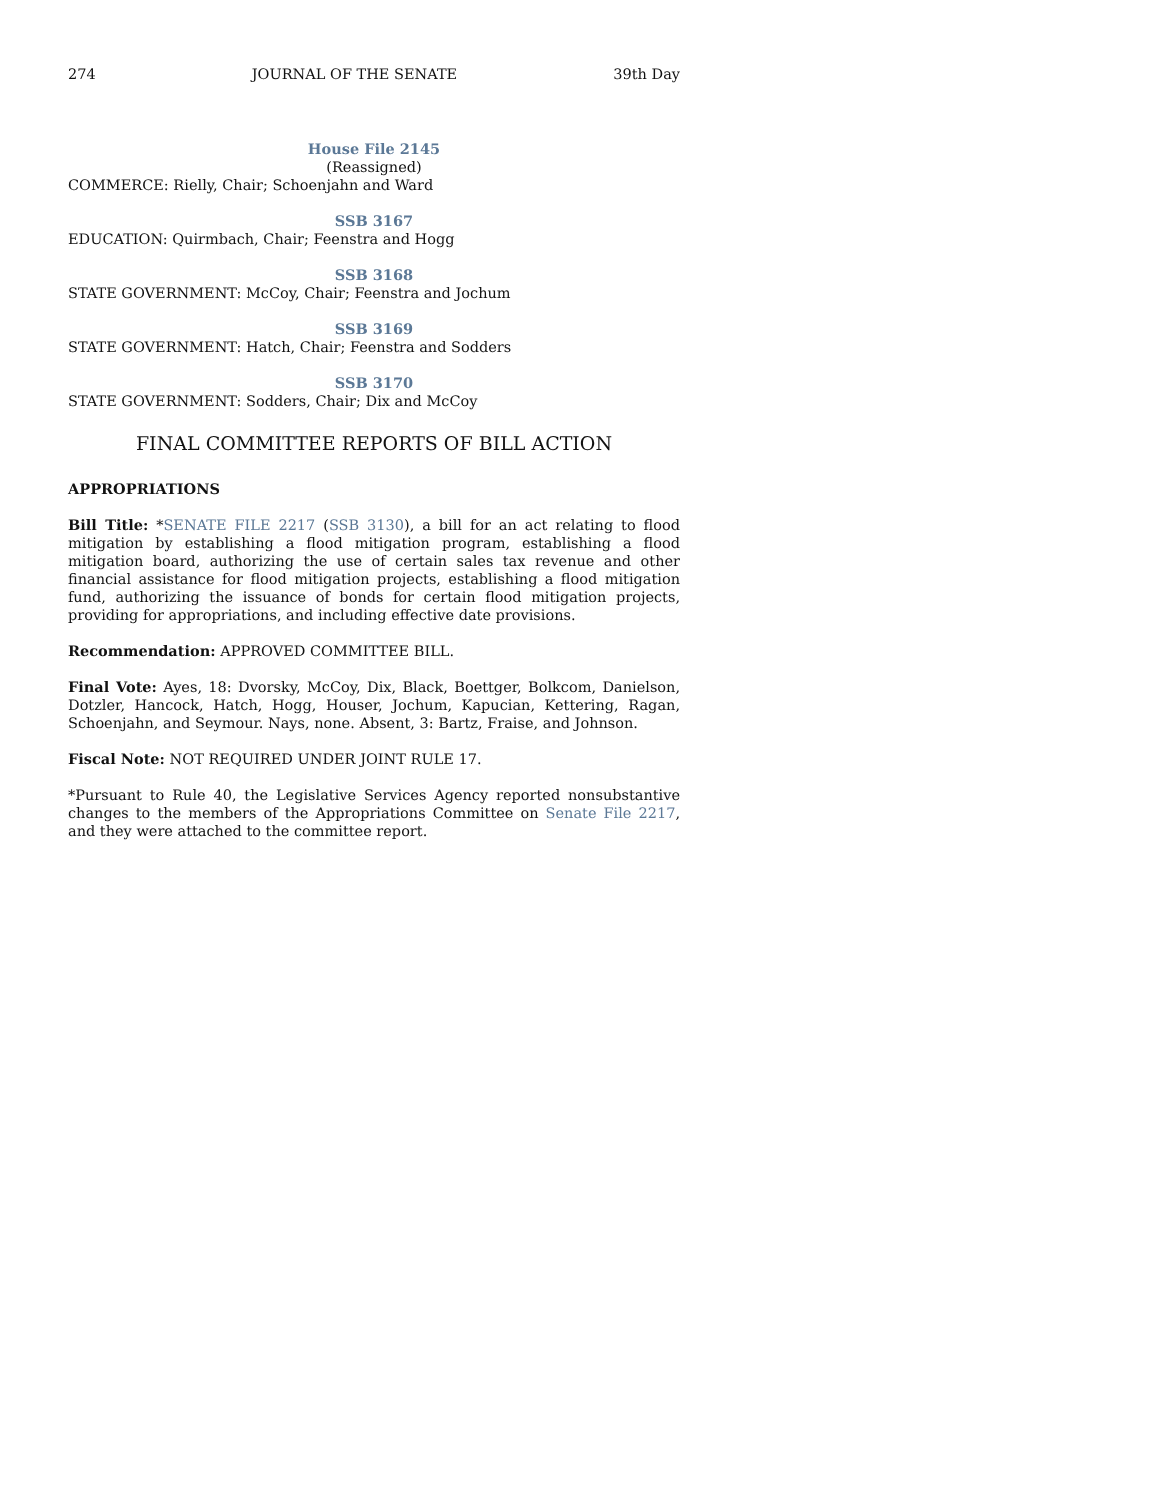274 JOURNAL OF THE SENATE 39th Day
House File 2145
(Reassigned)
COMMERCE: Rielly, Chair; Schoenjahn and Ward
SSB 3167
EDUCATION: Quirmbach, Chair; Feenstra and Hogg
SSB 3168
STATE GOVERNMENT: McCoy, Chair; Feenstra and Jochum
SSB 3169
STATE GOVERNMENT: Hatch, Chair; Feenstra and Sodders
SSB 3170
STATE GOVERNMENT: Sodders, Chair; Dix and McCoy
FINAL COMMITTEE REPORTS OF BILL ACTION
APPROPRIATIONS
Bill Title: *SENATE FILE 2217 (SSB 3130), a bill for an act relating to flood mitigation by establishing a flood mitigation program, establishing a flood mitigation board, authorizing the use of certain sales tax revenue and other financial assistance for flood mitigation projects, establishing a flood mitigation fund, authorizing the issuance of bonds for certain flood mitigation projects, providing for appropriations, and including effective date provisions.
Recommendation: APPROVED COMMITTEE BILL.
Final Vote: Ayes, 18: Dvorsky, McCoy, Dix, Black, Boettger, Bolkcom, Danielson, Dotzler, Hancock, Hatch, Hogg, Houser, Jochum, Kapucian, Kettering, Ragan, Schoenjahn, and Seymour. Nays, none. Absent, 3: Bartz, Fraise, and Johnson.
Fiscal Note: NOT REQUIRED UNDER JOINT RULE 17.
*Pursuant to Rule 40, the Legislative Services Agency reported nonsubstantive changes to the members of the Appropriations Committee on Senate File 2217, and they were attached to the committee report.